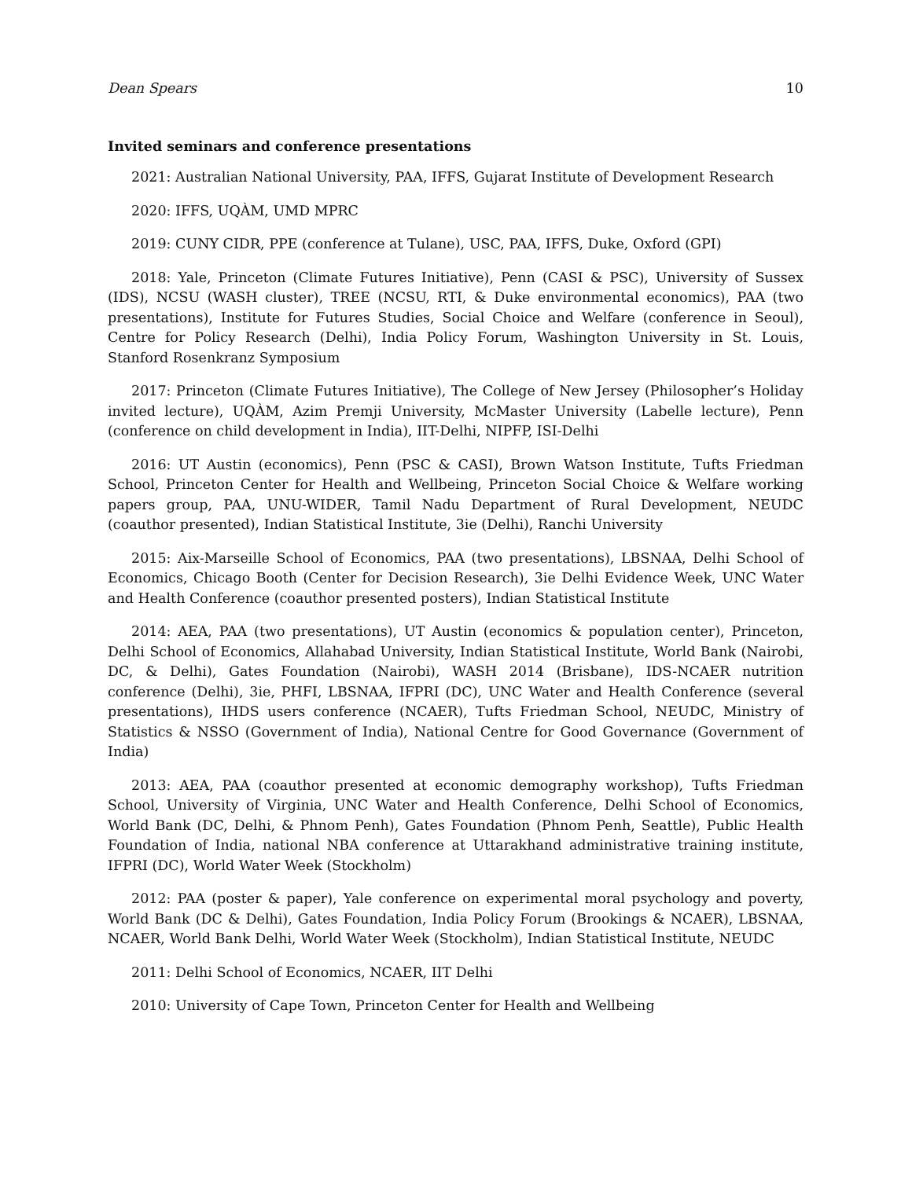Dean Spears 10
Invited seminars and conference presentations
2021: Australian National University, PAA, IFFS, Gujarat Institute of Development Research
2020: IFFS, UQÀM, UMD MPRC
2019: CUNY CIDR, PPE (conference at Tulane), USC, PAA, IFFS, Duke, Oxford (GPI)
2018: Yale, Princeton (Climate Futures Initiative), Penn (CASI & PSC), University of Sussex (IDS), NCSU (WASH cluster), TREE (NCSU, RTI, & Duke environmental economics), PAA (two presentations), Institute for Futures Studies, Social Choice and Welfare (conference in Seoul), Centre for Policy Research (Delhi), India Policy Forum, Washington University in St. Louis, Stanford Rosenkranz Symposium
2017: Princeton (Climate Futures Initiative), The College of New Jersey (Philosopher’s Holiday invited lecture), UQÀM, Azim Premji University, McMaster University (Labelle lecture), Penn (conference on child development in India), IIT-Delhi, NIPFP, ISI-Delhi
2016: UT Austin (economics), Penn (PSC & CASI), Brown Watson Institute, Tufts Friedman School, Princeton Center for Health and Wellbeing, Princeton Social Choice & Welfare working papers group, PAA, UNU-WIDER, Tamil Nadu Department of Rural Development, NEUDC (coauthor presented), Indian Statistical Institute, 3ie (Delhi), Ranchi University
2015: Aix-Marseille School of Economics, PAA (two presentations), LBSNAA, Delhi School of Economics, Chicago Booth (Center for Decision Research), 3ie Delhi Evidence Week, UNC Water and Health Conference (coauthor presented posters), Indian Statistical Institute
2014: AEA, PAA (two presentations), UT Austin (economics & population center), Princeton, Delhi School of Economics, Allahabad University, Indian Statistical Institute, World Bank (Nairobi, DC, & Delhi), Gates Foundation (Nairobi), WASH 2014 (Brisbane), IDS-NCAER nutrition conference (Delhi), 3ie, PHFI, LBSNAA, IFPRI (DC), UNC Water and Health Conference (several presentations), IHDS users conference (NCAER), Tufts Friedman School, NEUDC, Ministry of Statistics & NSSO (Government of India), National Centre for Good Governance (Government of India)
2013: AEA, PAA (coauthor presented at economic demography workshop), Tufts Friedman School, University of Virginia, UNC Water and Health Conference, Delhi School of Economics, World Bank (DC, Delhi, & Phnom Penh), Gates Foundation (Phnom Penh, Seattle), Public Health Foundation of India, national NBA conference at Uttarakhand administrative training institute, IFPRI (DC), World Water Week (Stockholm)
2012: PAA (poster & paper), Yale conference on experimental moral psychology and poverty, World Bank (DC & Delhi), Gates Foundation, India Policy Forum (Brookings & NCAER), LBSNAA, NCAER, World Bank Delhi, World Water Week (Stockholm), Indian Statistical Institute, NEUDC
2011: Delhi School of Economics, NCAER, IIT Delhi
2010: University of Cape Town, Princeton Center for Health and Wellbeing